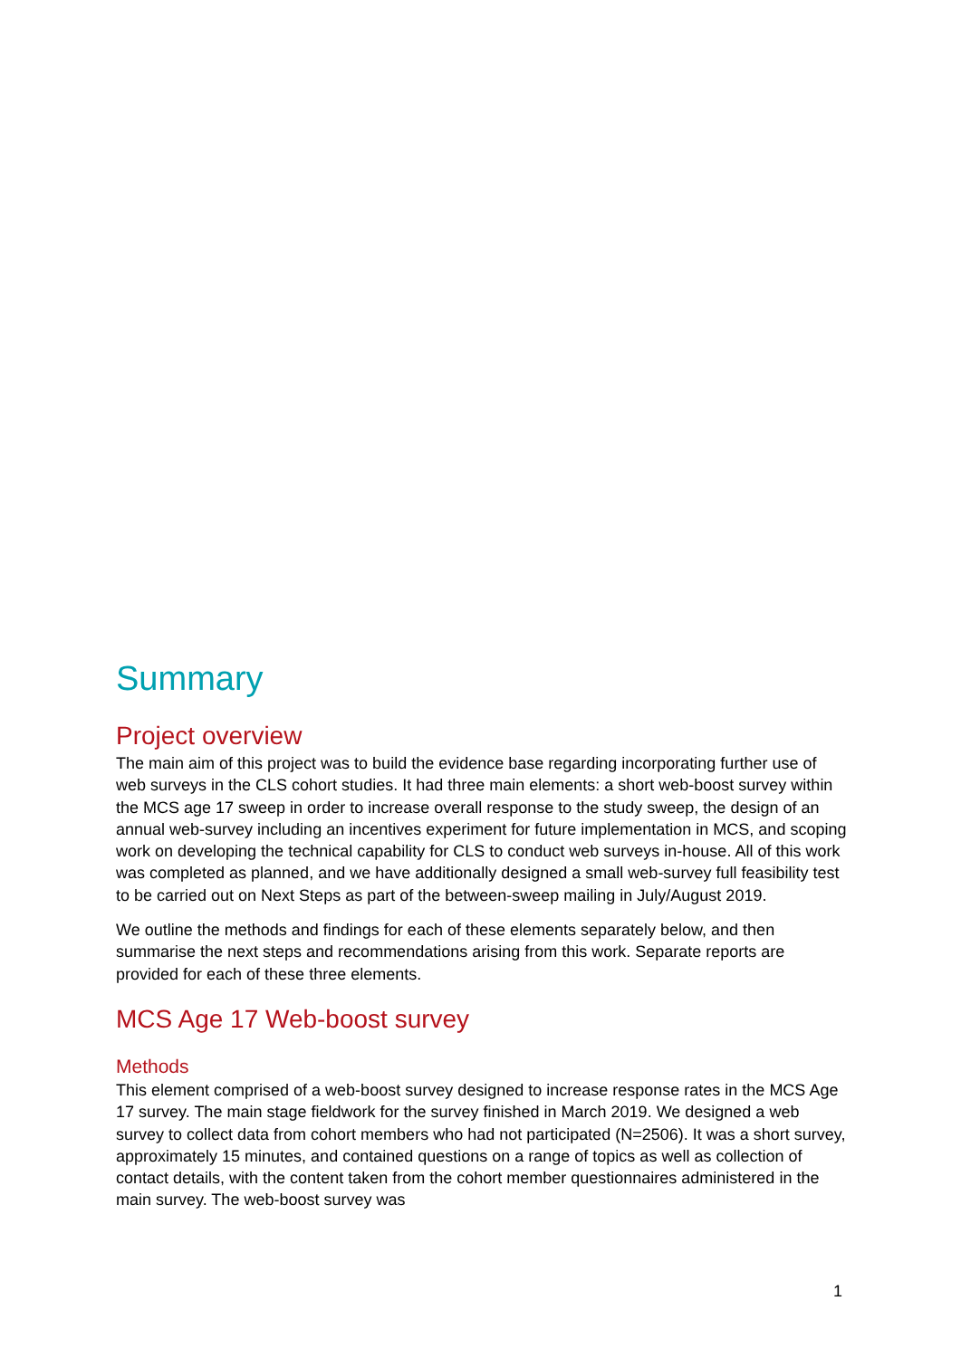Summary
Project overview
The main aim of this project was to build the evidence base regarding incorporating further use of web surveys in the CLS cohort studies. It had three main elements: a short web-boost survey within the MCS age 17 sweep in order to increase overall response to the study sweep, the design of an annual web-survey including an incentives experiment for future implementation in MCS, and scoping work on developing the technical capability for CLS to conduct web surveys in-house. All of this work was completed as planned, and we have additionally designed a small web-survey full feasibility test to be carried out on Next Steps as part of the between-sweep mailing in July/August 2019.
We outline the methods and findings for each of these elements separately below, and then summarise the next steps and recommendations arising from this work. Separate reports are provided for each of these three elements.
MCS Age 17 Web-boost survey
Methods
This element comprised of a web-boost survey designed to increase response rates in the MCS Age 17 survey. The main stage fieldwork for the survey finished in March 2019. We designed a web survey to collect data from cohort members who had not participated (N=2506). It was a short survey, approximately 15 minutes, and contained questions on a range of topics as well as collection of contact details, with the content taken from the cohort member questionnaires administered in the main survey. The web-boost survey was
1